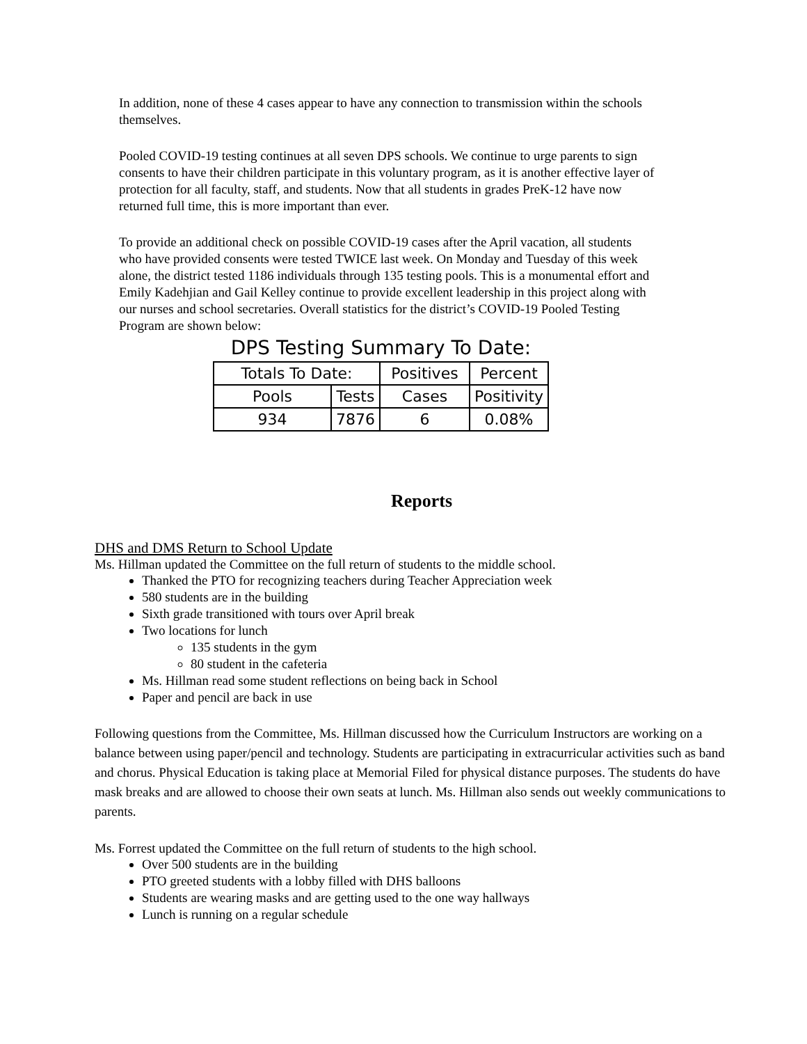In addition, none of these 4 cases appear to have any connection to transmission within the schools themselves.
Pooled COVID-19 testing continues at all seven DPS schools. We continue to urge parents to sign consents to have their children participate in this voluntary program, as it is another effective layer of protection for all faculty, staff, and students. Now that all students in grades PreK-12 have now returned full time, this is more important than ever.
To provide an additional check on possible COVID-19 cases after the April vacation, all students who have provided consents were tested TWICE last week. On Monday and Tuesday of this week alone, the district tested 1186 individuals through 135 testing pools. This is a monumental effort and Emily Kadehjian and Gail Kelley continue to provide excellent leadership in this project along with our nurses and school secretaries. Overall statistics for the district’s COVID-19 Pooled Testing Program are shown below:
| DPS Testing Summary To Date: | | | |
| --- | --- | --- | --- |
| Totals To Date: | | Positives | Percent |
| Pools | Tests | Cases | Positivity |
| 934 | 7876 | 6 | 0.08% |
Reports
DHS and DMS Return to School Update
Ms. Hillman updated the Committee on the full return of students to the middle school.
Thanked the PTO for recognizing teachers during Teacher Appreciation week
580 students are in the building
Sixth grade transitioned with tours over April break
Two locations for lunch
135 students in the gym
80 student in the cafeteria
Ms. Hillman read some student reflections on being back in School
Paper and pencil are back in use
Following questions from the Committee, Ms. Hillman discussed how the Curriculum Instructors are working on a balance between using paper/pencil and technology. Students are participating in extracurricular activities such as band and chorus. Physical Education is taking place at Memorial Filed for physical distance purposes. The students do have mask breaks and are allowed to choose their own seats at lunch. Ms. Hillman also sends out weekly communications to parents.
Ms. Forrest updated the Committee on the full return of students to the high school.
Over 500 students are in the building
PTO greeted students with a lobby filled with DHS balloons
Students are wearing masks and are getting used to the one way hallways
Lunch is running on a regular schedule